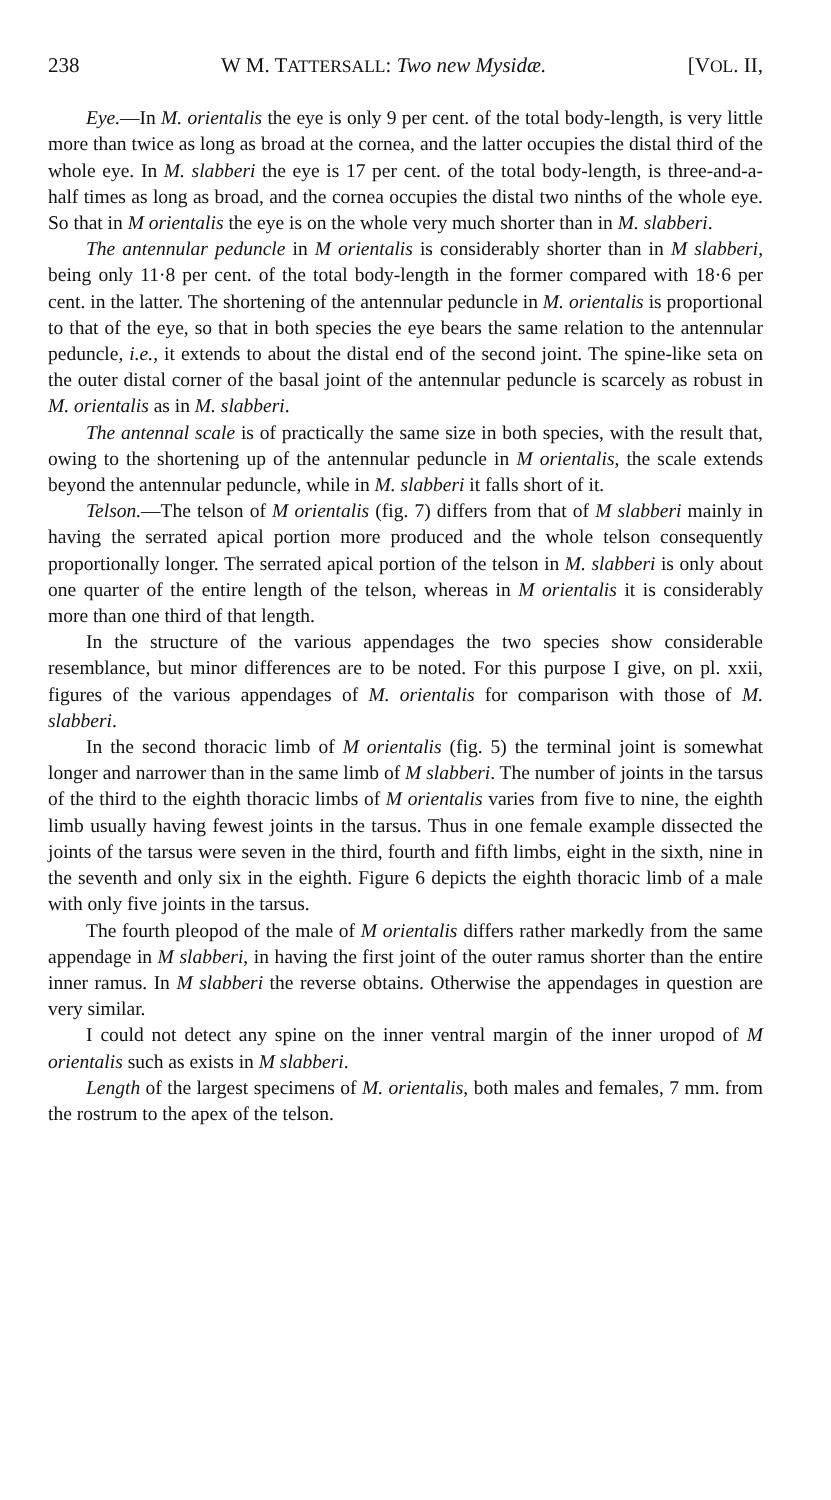238 W M. TATTERSALL: Two new Mysidæ. [VOL. II,
Eye.—In M. orientalis the eye is only 9 per cent. of the total body-length, is very little more than twice as long as broad at the cornea, and the latter occupies the distal third of the whole eye. In M. slabberi the eye is 17 per cent. of the total body-length, is three-and-a-half times as long as broad, and the cornea occupies the distal two ninths of the whole eye. So that in M orientalis the eye is on the whole very much shorter than in M. slabberi.
The antennular peduncle in M orientalis is considerably shorter than in M slabberi, being only 11·8 per cent. of the total body-length in the former compared with 18·6 per cent. in the latter. The shortening of the antennular peduncle in M. orientalis is proportional to that of the eye, so that in both species the eye bears the same relation to the antennular peduncle, i.e., it extends to about the distal end of the second joint. The spine-like seta on the outer distal corner of the basal joint of the antennular peduncle is scarcely as robust in M. orientalis as in M. slabberi.
The antennal scale is of practically the same size in both species, with the result that, owing to the shortening up of the antennular peduncle in M orientalis, the scale extends beyond the antennular peduncle, while in M. slabberi it falls short of it.
Telson.—The telson of M orientalis (fig. 7) differs from that of M slabberi mainly in having the serrated apical portion more produced and the whole telson consequently proportionally longer. The serrated apical portion of the telson in M. slabberi is only about one quarter of the entire length of the telson, whereas in M orientalis it is considerably more than one third of that length.
In the structure of the various appendages the two species show considerable resemblance, but minor differences are to be noted. For this purpose I give, on pl. xxii, figures of the various appendages of M. orientalis for comparison with those of M. slabberi.
In the second thoracic limb of M orientalis (fig. 5) the terminal joint is somewhat longer and narrower than in the same limb of M slabberi. The number of joints in the tarsus of the third to the eighth thoracic limbs of M orientalis varies from five to nine, the eighth limb usually having fewest joints in the tarsus. Thus in one female example dissected the joints of the tarsus were seven in the third, fourth and fifth limbs, eight in the sixth, nine in the seventh and only six in the eighth. Figure 6 depicts the eighth thoracic limb of a male with only five joints in the tarsus.
The fourth pleopod of the male of M orientalis differs rather markedly from the same appendage in M slabberi, in having the first joint of the outer ramus shorter than the entire inner ramus. In M slabberi the reverse obtains. Otherwise the appendages in question are very similar.
I could not detect any spine on the inner ventral margin of the inner uropod of M orientalis such as exists in M slabberi.
Length of the largest specimens of M. orientalis, both males and females, 7 mm. from the rostrum to the apex of the telson.